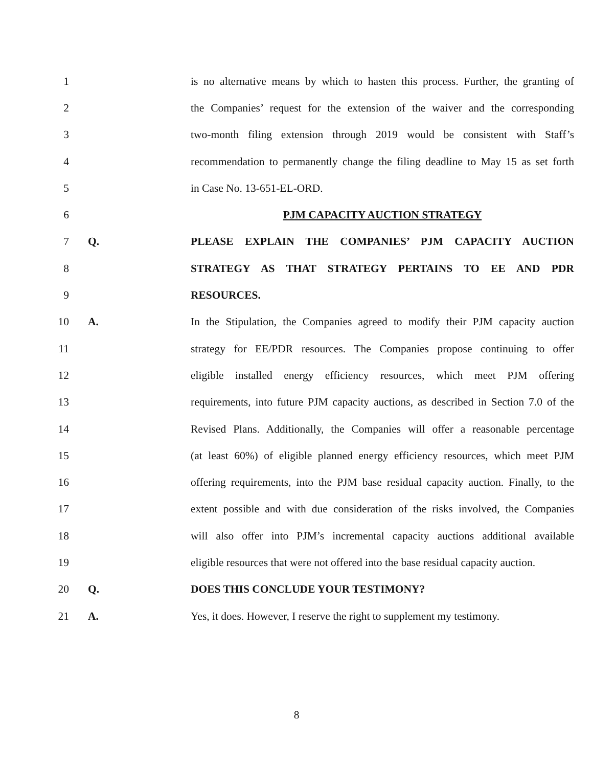1 is no alternative means by which to hasten this process. Further, the granting of
2 the Companies’ request for the extension of the waiver and the corresponding
3 two-month filing extension through 2019 would be consistent with Staff’s
4 recommendation to permanently change the filing deadline to May 15 as set forth
5 in Case No. 13-651-EL-ORD.
6 PJM CAPACITY AUCTION STRATEGY
7 Q. PLEASE EXPLAIN THE COMPANIES’ PJM CAPACITY AUCTION
8 STRATEGY AS THAT STRATEGY PERTAINS TO EE AND PDR
9 RESOURCES.
10 A. In the Stipulation, the Companies agreed to modify their PJM capacity auction
11 strategy for EE/PDR resources. The Companies propose continuing to offer
12 eligible installed energy efficiency resources, which meet PJM offering
13 requirements, into future PJM capacity auctions, as described in Section 7.0 of the
14 Revised Plans. Additionally, the Companies will offer a reasonable percentage
15 (at least 60%) of eligible planned energy efficiency resources, which meet PJM
16 offering requirements, into the PJM base residual capacity auction. Finally, to the
17 extent possible and with due consideration of the risks involved, the Companies
18 will also offer into PJM’s incremental capacity auctions additional available
19 eligible resources that were not offered into the base residual capacity auction.
20 Q. DOES THIS CONCLUDE YOUR TESTIMONY?
21 A. Yes, it does. However, I reserve the right to supplement my testimony.
8